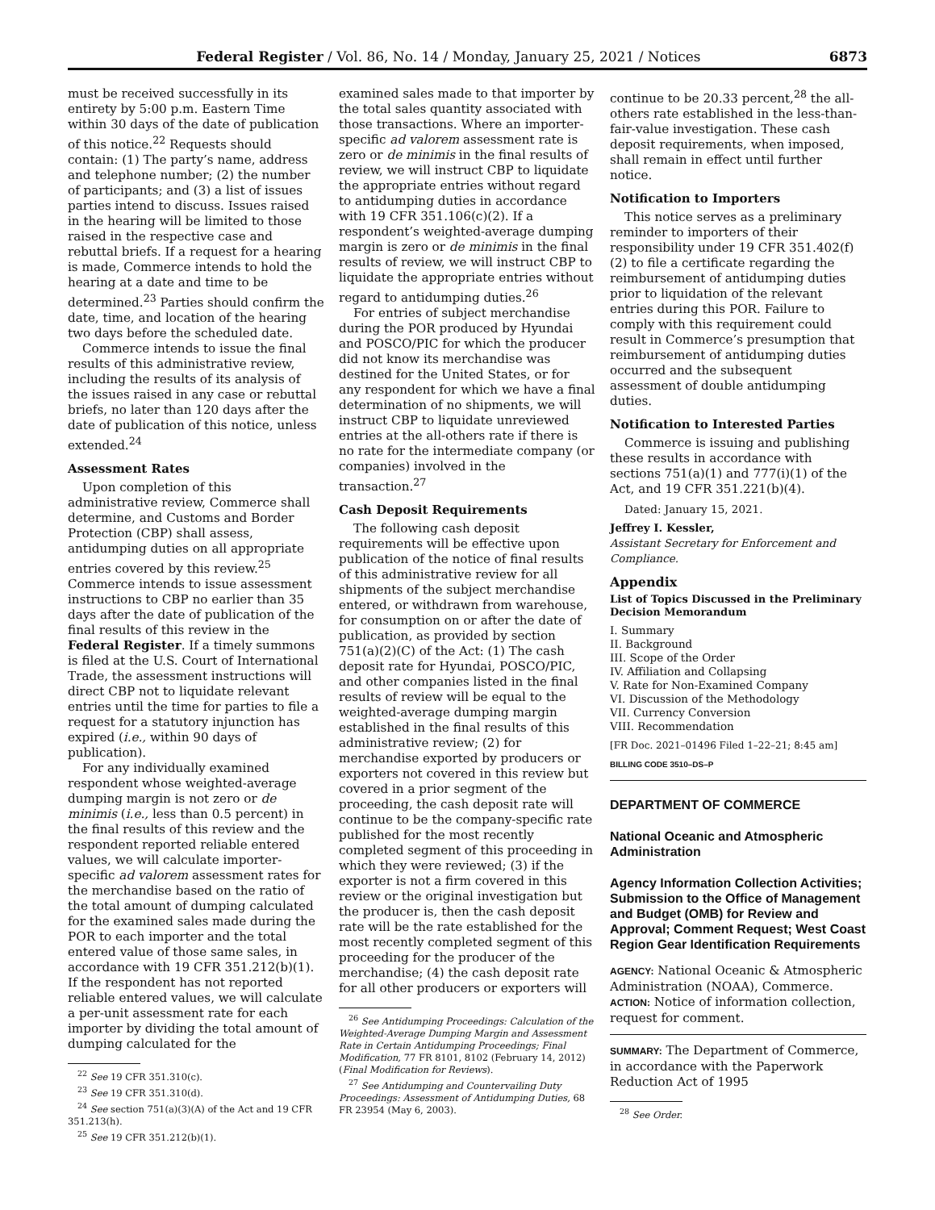Federal Register / Vol. 86, No. 14 / Monday, January 25, 2021 / Notices 6873
must be received successfully in its entirety by 5:00 p.m. Eastern Time within 30 days of the date of publication of this notice.<sup>22</sup> Requests should contain: (1) The party’s name, address and telephone number; (2) the number of participants; and (3) a list of issues parties intend to discuss. Issues raised in the hearing will be limited to those raised in the respective case and rebuttal briefs. If a request for a hearing is made, Commerce intends to hold the hearing at a date and time to be determined.<sup>23</sup> Parties should confirm the date, time, and location of the hearing two days before the scheduled date.
Commerce intends to issue the final results of this administrative review, including the results of its analysis of the issues raised in any case or rebuttal briefs, no later than 120 days after the date of publication of this notice, unless extended.<sup>24</sup>
Assessment Rates
Upon completion of this administrative review, Commerce shall determine, and Customs and Border Protection (CBP) shall assess, antidumping duties on all appropriate entries covered by this review.<sup>25</sup> Commerce intends to issue assessment instructions to CBP no earlier than 35 days after the date of publication of the final results of this review in the Federal Register. If a timely summons is filed at the U.S. Court of International Trade, the assessment instructions will direct CBP not to liquidate relevant entries until the time for parties to file a request for a statutory injunction has expired (i.e., within 90 days of publication).
For any individually examined respondent whose weighted-average dumping margin is not zero or de minimis (i.e., less than 0.5 percent) in the final results of this review and the respondent reported reliable entered values, we will calculate importer-specific ad valorem assessment rates for the merchandise based on the ratio of the total amount of dumping calculated for the examined sales made during the POR to each importer and the total entered value of those same sales, in accordance with 19 CFR 351.212(b)(1). If the respondent has not reported reliable entered values, we will calculate a per-unit assessment rate for each importer by dividing the total amount of dumping calculated for the
<sup>22</sup> See 19 CFR 351.310(c).
<sup>23</sup> See 19 CFR 351.310(d).
<sup>24</sup> See section 751(a)(3)(A) of the Act and 19 CFR 351.213(h).
<sup>25</sup> See 19 CFR 351.212(b)(1).
examined sales made to that importer by the total sales quantity associated with those transactions. Where an importer-specific ad valorem assessment rate is zero or de minimis in the final results of review, we will instruct CBP to liquidate the appropriate entries without regard to antidumping duties in accordance with 19 CFR 351.106(c)(2). If a respondent’s weighted-average dumping margin is zero or de minimis in the final results of review, we will instruct CBP to liquidate the appropriate entries without regard to antidumping duties.<sup>26</sup>
For entries of subject merchandise during the POR produced by Hyundai and POSCO/PIC for which the producer did not know its merchandise was destined for the United States, or for any respondent for which we have a final determination of no shipments, we will instruct CBP to liquidate unreviewed entries at the all-others rate if there is no rate for the intermediate company (or companies) involved in the transaction.<sup>27</sup>
Cash Deposit Requirements
The following cash deposit requirements will be effective upon publication of the notice of final results of this administrative review for all shipments of the subject merchandise entered, or withdrawn from warehouse, for consumption on or after the date of publication, as provided by section 751(a)(2)(C) of the Act: (1) The cash deposit rate for Hyundai, POSCO/PIC, and other companies listed in the final results of review will be equal to the weighted-average dumping margin established in the final results of this administrative review; (2) for merchandise exported by producers or exporters not covered in this review but covered in a prior segment of the proceeding, the cash deposit rate will continue to be the company-specific rate published for the most recently completed segment of this proceeding in which they were reviewed; (3) if the exporter is not a firm covered in this review or the original investigation but the producer is, then the cash deposit rate will be the rate established for the most recently completed segment of this proceeding for the producer of the merchandise; (4) the cash deposit rate for all other producers or exporters will
<sup>26</sup> See Antidumping Proceedings: Calculation of the Weighted-Average Dumping Margin and Assessment Rate in Certain Antidumping Proceedings; Final Modification, 77 FR 8101, 8102 (February 14, 2012) (Final Modification for Reviews).
<sup>27</sup> See Antidumping and Countervailing Duty Proceedings: Assessment of Antidumping Duties, 68 FR 23954 (May 6, 2003).
continue to be 20.33 percent,<sup>28</sup> the all-others rate established in the less-than-fair-value investigation. These cash deposit requirements, when imposed, shall remain in effect until further notice.
Notification to Importers
This notice serves as a preliminary reminder to importers of their responsibility under 19 CFR 351.402(f)(2) to file a certificate regarding the reimbursement of antidumping duties prior to liquidation of the relevant entries during this POR. Failure to comply with this requirement could result in Commerce’s presumption that reimbursement of antidumping duties occurred and the subsequent assessment of double antidumping duties.
Notification to Interested Parties
Commerce is issuing and publishing these results in accordance with sections 751(a)(1) and 777(i)(1) of the Act, and 19 CFR 351.221(b)(4).
Dated: January 15, 2021.
Jeffrey I. Kessler,
Assistant Secretary for Enforcement and Compliance.
Appendix
List of Topics Discussed in the Preliminary Decision Memorandum
I. Summary
II. Background
III. Scope of the Order
IV. Affiliation and Collapsing
V. Rate for Non-Examined Company
VI. Discussion of the Methodology
VII. Currency Conversion
VIII. Recommendation
[FR Doc. 2021–01496 Filed 1–22–21; 8:45 am]
BILLING CODE 3510–DS–P
DEPARTMENT OF COMMERCE
National Oceanic and Atmospheric Administration
Agency Information Collection Activities; Submission to the Office of Management and Budget (OMB) for Review and Approval; Comment Request; West Coast Region Gear Identification Requirements
AGENCY: National Oceanic & Atmospheric Administration (NOAA), Commerce.
ACTION: Notice of information collection, request for comment.
SUMMARY: The Department of Commerce, in accordance with the Paperwork Reduction Act of 1995
<sup>28</sup> See Order.